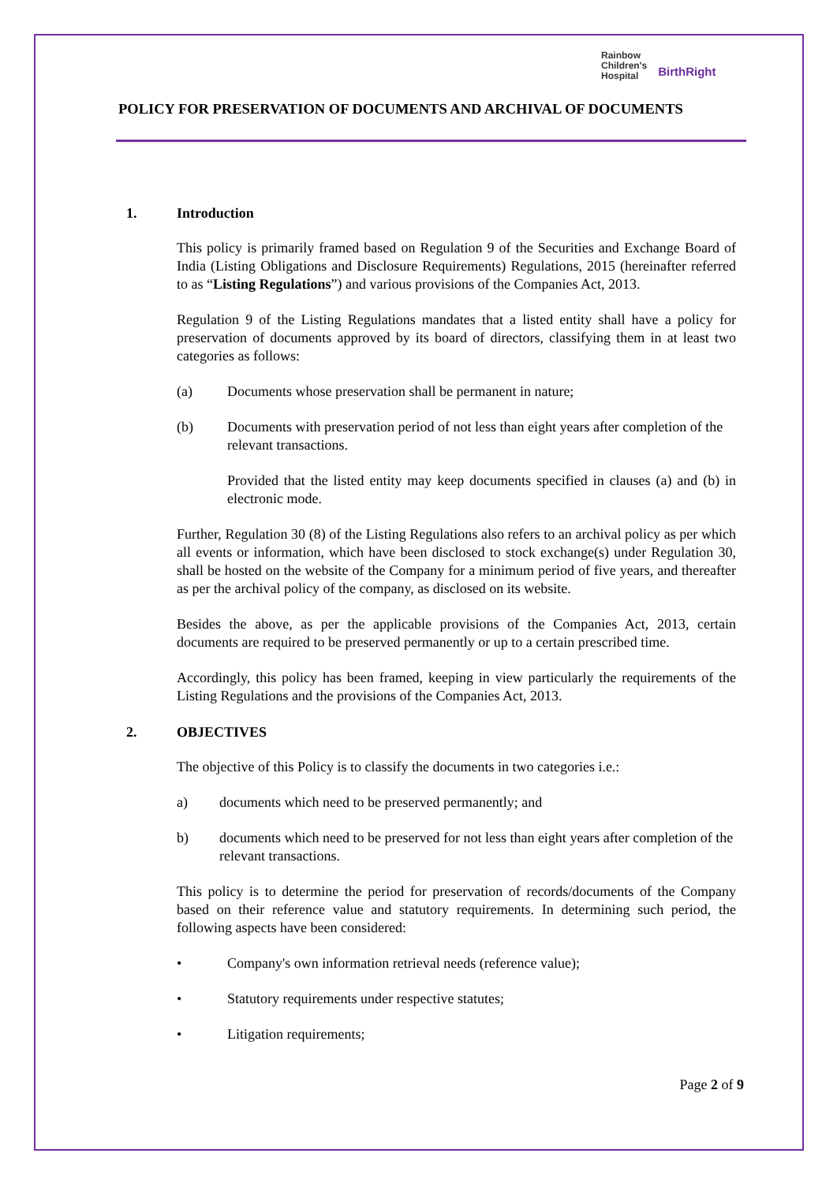Rainbow
Children's
Hospital
BirthRight
POLICY FOR PRESERVATION OF DOCUMENTS AND ARCHIVAL OF DOCUMENTS
1. Introduction
This policy is primarily framed based on Regulation 9 of the Securities and Exchange Board of India (Listing Obligations and Disclosure Requirements) Regulations, 2015 (hereinafter referred to as “Listing Regulations”) and various provisions of the Companies Act, 2013.
Regulation 9 of the Listing Regulations mandates that a listed entity shall have a policy for preservation of documents approved by its board of directors, classifying them in at least two categories as follows:
(a) Documents whose preservation shall be permanent in nature;
(b) Documents with preservation period of not less than eight years after completion of the relevant transactions.
Provided that the listed entity may keep documents specified in clauses (a) and (b) in electronic mode.
Further, Regulation 30 (8) of the Listing Regulations also refers to an archival policy as per which all events or information, which have been disclosed to stock exchange(s) under Regulation 30, shall be hosted on the website of the Company for a minimum period of five years, and thereafter as per the archival policy of the company, as disclosed on its website.
Besides the above, as per the applicable provisions of the Companies Act, 2013, certain documents are required to be preserved permanently or up to a certain prescribed time.
Accordingly, this policy has been framed, keeping in view particularly the requirements of the Listing Regulations and the provisions of the Companies Act, 2013.
2. OBJECTIVES
The objective of this Policy is to classify the documents in two categories i.e.:
a) documents which need to be preserved permanently; and
b) documents which need to be preserved for not less than eight years after completion of the relevant transactions.
This policy is to determine the period for preservation of records/documents of the Company based on their reference value and statutory requirements. In determining such period, the following aspects have been considered:
• Company's own information retrieval needs (reference value);
• Statutory requirements under respective statutes;
• Litigation requirements;
Page 2 of 9